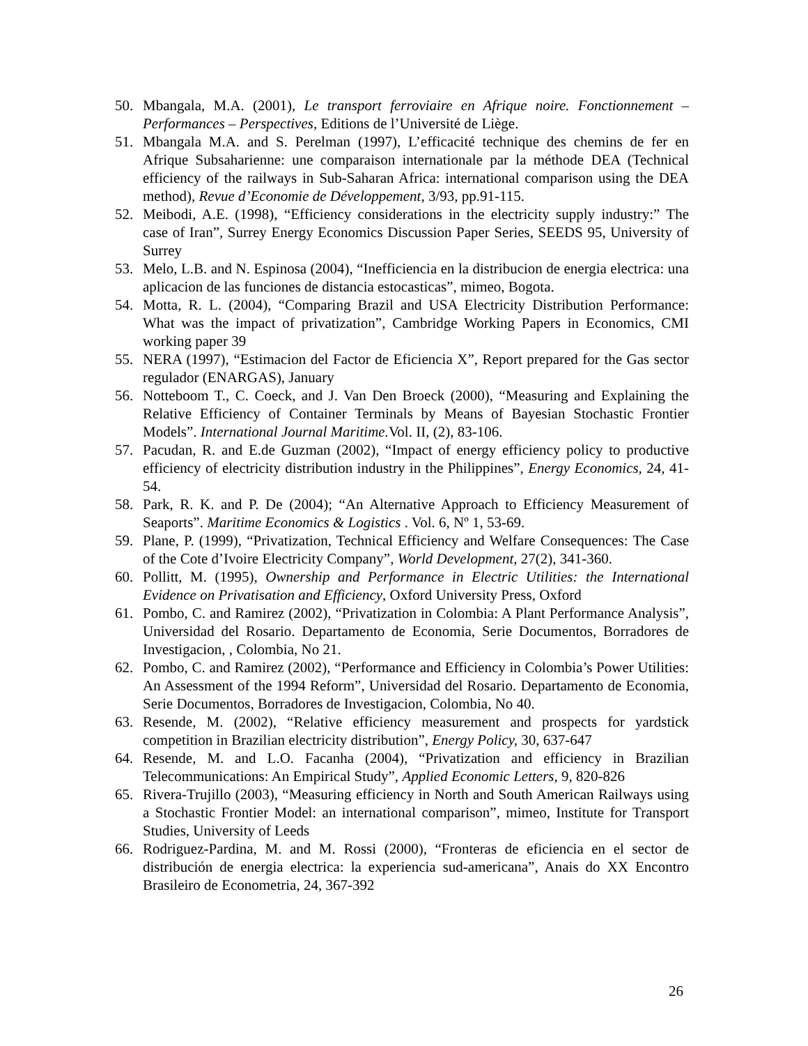50. Mbangala, M.A. (2001), Le transport ferroviaire en Afrique noire. Fonctionnement – Performances – Perspectives, Editions de l’Université de Liège.
51. Mbangala M.A. and S. Perelman (1997), L’efficacité technique des chemins de fer en Afrique Subsaharienne: une comparaison internationale par la méthode DEA (Technical efficiency of the railways in Sub-Saharan Africa: international comparison using the DEA method), Revue d’Economie de Développement, 3/93, pp.91-115.
52. Meibodi, A.E. (1998), “Efficiency considerations in the electricity supply industry:” The case of Iran”, Surrey Energy Economics Discussion Paper Series, SEEDS 95, University of Surrey
53. Melo, L.B. and N. Espinosa (2004), “Inefficiencia en la distribucion de energia electrica: una aplicacion de las funciones de distancia estocasticas”, mimeo, Bogota.
54. Motta, R. L. (2004), “Comparing Brazil and USA Electricity Distribution Performance: What was the impact of privatization”, Cambridge Working Papers in Economics, CMI working paper 39
55. NERA (1997), “Estimacion del Factor de Eficiencia X”, Report prepared for the Gas sector regulador (ENARGAS), January
56. Notteboom T., C. Coeck, and J. Van Den Broeck (2000), “Measuring and Explaining the Relative Efficiency of Container Terminals by Means of Bayesian Stochastic Frontier Models”. International Journal Maritime. Vol. II, (2), 83-106.
57. Pacudan, R. and E.de Guzman (2002), “Impact of energy efficiency policy to productive efficiency of electricity distribution industry in the Philippines”, Energy Economics, 24, 41-54.
58. Park, R. K. and P. De (2004); “An Alternative Approach to Efficiency Measurement of Seaports”. Maritime Economics & Logistics . Vol. 6, Nº 1, 53-69.
59. Plane, P. (1999), “Privatization, Technical Efficiency and Welfare Consequences: The Case of the Cote d’Ivoire Electricity Company”, World Development, 27(2), 341-360.
60. Pollitt, M. (1995), Ownership and Performance in Electric Utilities: the International Evidence on Privatisation and Efficiency, Oxford University Press, Oxford
61. Pombo, C. and Ramirez (2002), “Privatization in Colombia: A Plant Performance Analysis”, Universidad del Rosario. Departamento de Economia, Serie Documentos, Borradores de Investigacion, , Colombia, No 21.
62. Pombo, C. and Ramirez (2002), “Performance and Efficiency in Colombia’s Power Utilities: An Assessment of the 1994 Reform”, Universidad del Rosario. Departamento de Economia, Serie Documentos, Borradores de Investigacion, Colombia, No 40.
63. Resende, M. (2002), “Relative efficiency measurement and prospects for yardstick competition in Brazilian electricity distribution”, Energy Policy, 30, 637-647
64. Resende, M. and L.O. Facanha (2004), “Privatization and efficiency in Brazilian Telecommunications: An Empirical Study”, Applied Economic Letters, 9, 820-826
65. Rivera-Trujillo (2003), “Measuring efficiency in North and South American Railways using a Stochastic Frontier Model: an international comparison”, mimeo, Institute for Transport Studies, University of Leeds
66. Rodriguez-Pardina, M. and M. Rossi (2000), “Fronteras de eficiencia en el sector de distribución de energia electrica: la experiencia sud-americana”, Anais do XX Encontro Brasileiro de Econometria, 24, 367-392
26